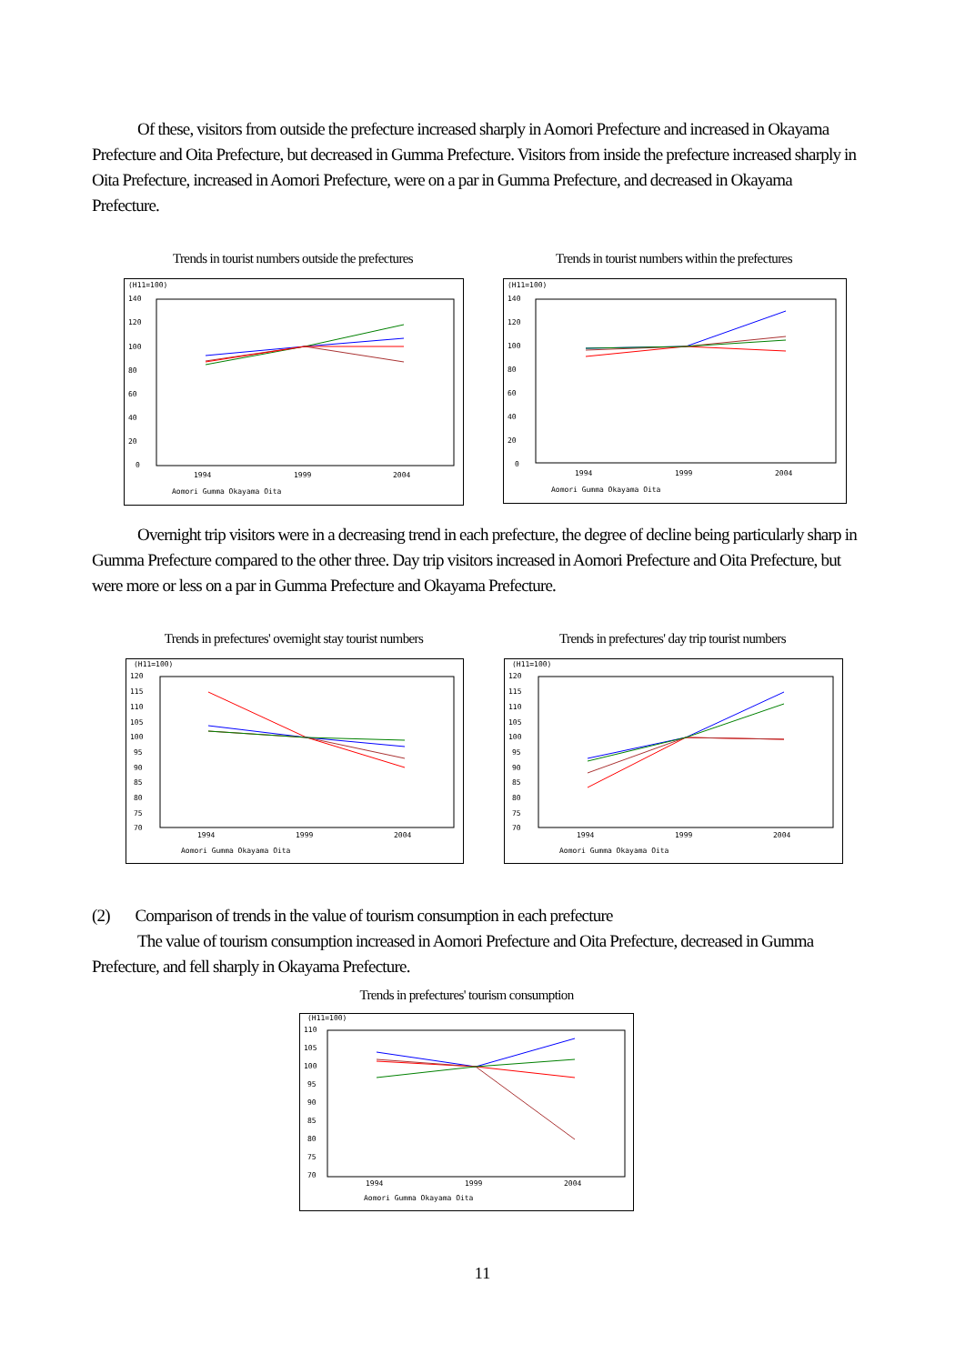Of these, visitors from outside the prefecture increased sharply in Aomori Prefecture and increased in Okayama Prefecture and Oita Prefecture, but decreased in Gumma Prefecture. Visitors from inside the prefecture increased sharply in Oita Prefecture, increased in Aomori Prefecture, were on a par in Gumma Prefecture, and decreased in Okayama Prefecture.
Trends in tourist numbers outside the prefectures
(H11=100)
140
120
100
80
60
40
20
0
1994
1999
2004
Aomori Gumma Okayama Oita
Trends in tourist numbers within the prefectures
(H11=100)
140
120
100
80
60
40
20
0
1994
1999
2004
Aomori Gumma Okayama Oita
Overnight trip visitors were in a decreasing trend in each prefecture, the degree of decline being particularly sharp in Gumma Prefecture compared to the other three. Day trip visitors increased in Aomori Prefecture and Oita Prefecture, but were more or less on a par in Gumma Prefecture and Okayama Prefecture.
Trends in prefectures' overnight stay tourist numbers
(H11=100)
120
115
110
105
100
95
90
85
80
75
70
1994
1999
2004
Aomori Gumma Okayama Oita
Trends in prefectures' day trip tourist numbers
(H11=100)
120
115
110
105
100
95
90
85
80
75
70
1994
1999
2004
Aomori Gumma Okayama Oita
(2) Comparison of trends in the value of tourism consumption in each prefecture
The value of tourism consumption increased in Aomori Prefecture and Oita Prefecture, decreased in Gumma Prefecture, and fell sharply in Okayama Prefecture.
Trends in prefectures' tourism consumption
(H11=100)
110
105
100
95
90
85
80
75
70
1994
1999
2004
Aomori Gumma Okayama Oita
11